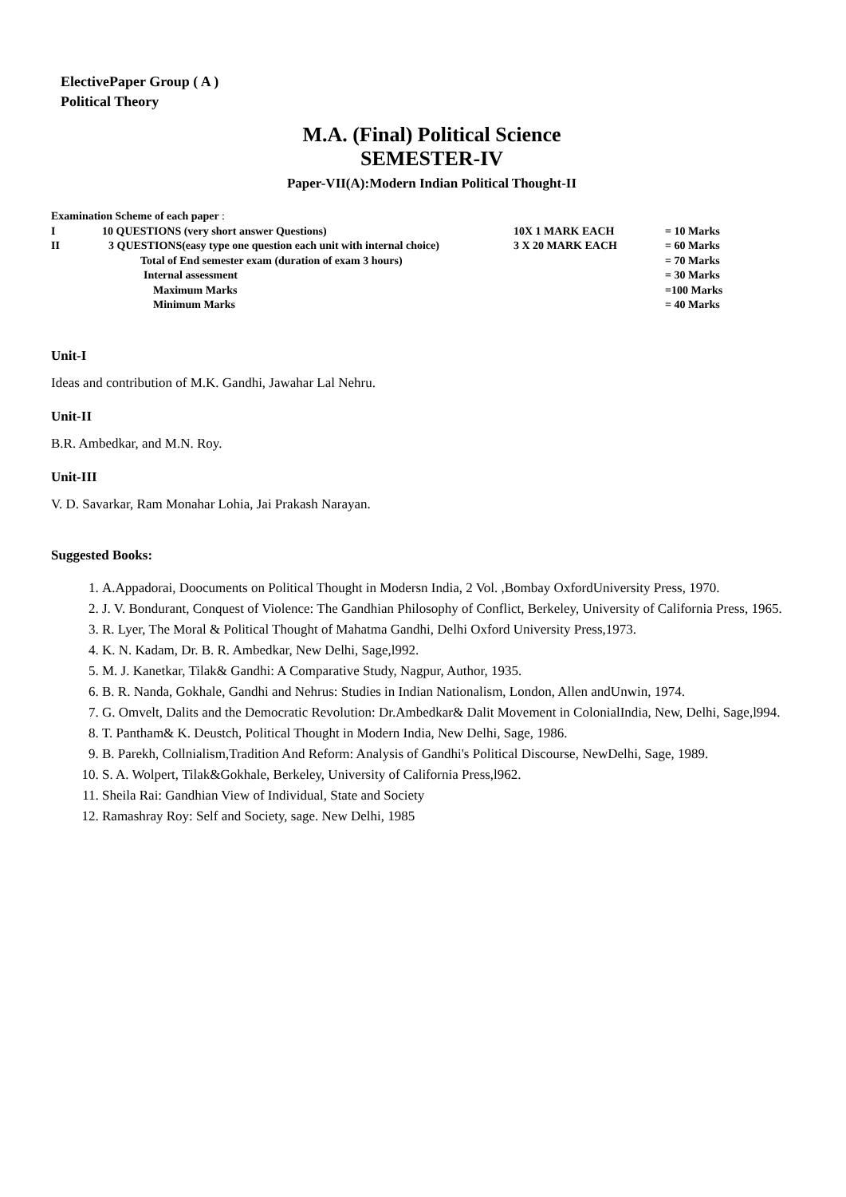ElectivePaper Group ( A )
Political Theory
M.A. (Final) Political Science
SEMESTER-IV
Paper-VII(A):Modern Indian Political Thought-II
| Examination Scheme of each paper : | | | |
| I | 10 QUESTIONS (very short answer Questions) | 10X 1 MARK EACH | = 10 Marks |
| II | 3 QUESTIONS(easy type one question each unit with internal choice) | 3 X 20 MARK EACH | = 60 Marks |
| | Total of End semester exam (duration of exam 3 hours) | | = 70 Marks |
| | Internal assessment | | = 30 Marks |
| | Maximum Marks | | =100 Marks |
| | Minimum Marks | | = 40 Marks |
Unit-I
Ideas and contribution of M.K. Gandhi, Jawahar Lal Nehru.
Unit-II
B.R. Ambedkar, and M.N. Roy.
Unit-III
V. D. Savarkar, Ram Monahar Lohia, Jai Prakash Narayan.
Suggested Books:
1. A.Appadorai, Doocuments on Political Thought in Modersn India, 2 Vol. ,Bombay OxfordUniversity Press, 1970.
2. J. V. Bondurant, Conquest of Violence: The Gandhian Philosophy of Conflict, Berkeley, University of California Press, 1965.
3. R. Lyer, The Moral & Political Thought of Mahatma Gandhi, Delhi Oxford University Press,1973.
4. K. N. Kadam, Dr. B. R. Ambedkar, New Delhi, Sage,l992.
5. M. J. Kanetkar, Tilak& Gandhi: A Comparative Study, Nagpur, Author, 1935.
6. B. R. Nanda, Gokhale, Gandhi and Nehrus: Studies in Indian Nationalism, London, Allen andUnwin, 1974.
7. G. Omvelt, Dalits and the Democratic Revolution: Dr.Ambedkar& Dalit Movement in ColonialIndia, New, Delhi, Sage,l994.
8. T. Pantham& K. Deustch, Political Thought in Modern India, New Delhi, Sage, 1986.
9. B. Parekh, Collnialism,Tradition And Reform: Analysis of Gandhi's Political Discourse, NewDelhi, Sage, 1989.
10. S. A. Wolpert, Tilak&Gokhale, Berkeley, University of California Press,l962.
11. Sheila Rai: Gandhian View of Individual, State and Society
12. Ramashray Roy: Self and Society, sage. New Delhi, 1985